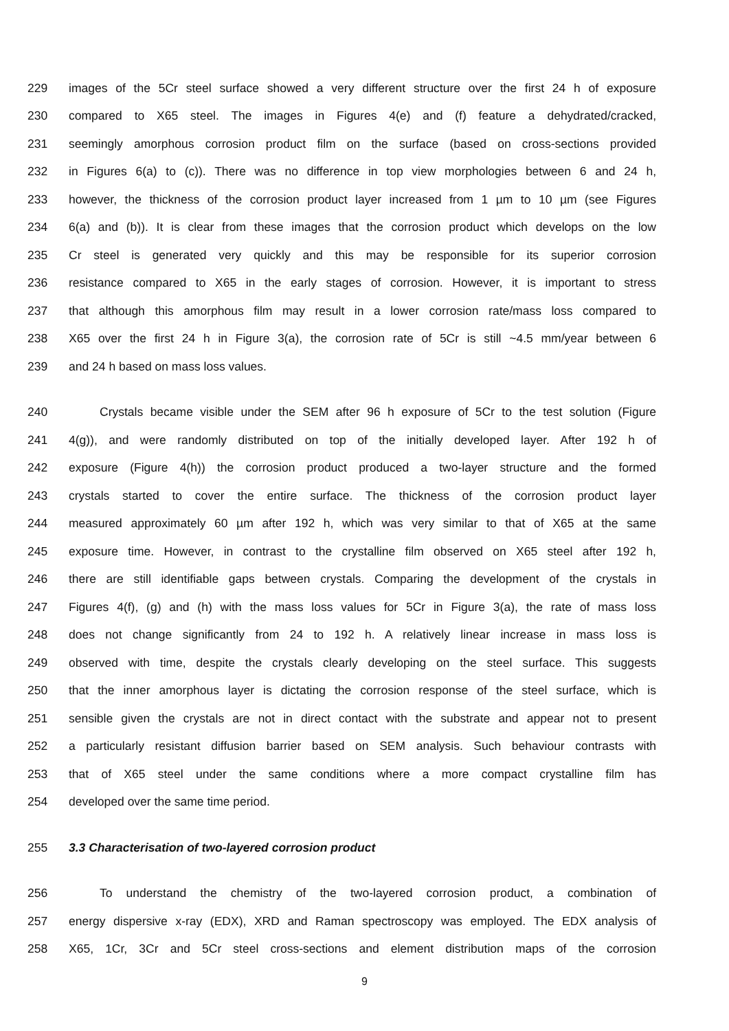229 images of the 5Cr steel surface showed a very different structure over the first 24 h of exposure
230 compared to X65 steel. The images in Figures 4(e) and (f) feature a dehydrated/cracked,
231 seemingly amorphous corrosion product film on the surface (based on cross-sections provided
232 in Figures 6(a) to (c)). There was no difference in top view morphologies between 6 and 24 h,
233 however, the thickness of the corrosion product layer increased from 1 µm to 10 µm (see Figures
234 6(a) and (b)). It is clear from these images that the corrosion product which develops on the low
235 Cr steel is generated very quickly and this may be responsible for its superior corrosion
236 resistance compared to X65 in the early stages of corrosion. However, it is important to stress
237 that although this amorphous film may result in a lower corrosion rate/mass loss compared to
238 X65 over the first 24 h in Figure 3(a), the corrosion rate of 5Cr is still ~4.5 mm/year between 6
239 and 24 h based on mass loss values.
240 Crystals became visible under the SEM after 96 h exposure of 5Cr to the test solution (Figure
241 4(g)), and were randomly distributed on top of the initially developed layer. After 192 h of
242 exposure (Figure 4(h)) the corrosion product produced a two-layer structure and the formed
243 crystals started to cover the entire surface. The thickness of the corrosion product layer
244 measured approximately 60 µm after 192 h, which was very similar to that of X65 at the same
245 exposure time. However, in contrast to the crystalline film observed on X65 steel after 192 h,
246 there are still identifiable gaps between crystals. Comparing the development of the crystals in
247 Figures 4(f), (g) and (h) with the mass loss values for 5Cr in Figure 3(a), the rate of mass loss
248 does not change significantly from 24 to 192 h. A relatively linear increase in mass loss is
249 observed with time, despite the crystals clearly developing on the steel surface. This suggests
250 that the inner amorphous layer is dictating the corrosion response of the steel surface, which is
251 sensible given the crystals are not in direct contact with the substrate and appear not to present
252 a particularly resistant diffusion barrier based on SEM analysis. Such behaviour contrasts with
253 that of X65 steel under the same conditions where a more compact crystalline film has
254 developed over the same time period.
255 3.3 Characterisation of two-layered corrosion product
256 To understand the chemistry of the two-layered corrosion product, a combination of
257 energy dispersive x-ray (EDX), XRD and Raman spectroscopy was employed. The EDX analysis of
258 X65, 1Cr, 3Cr and 5Cr steel cross-sections and element distribution maps of the corrosion
9